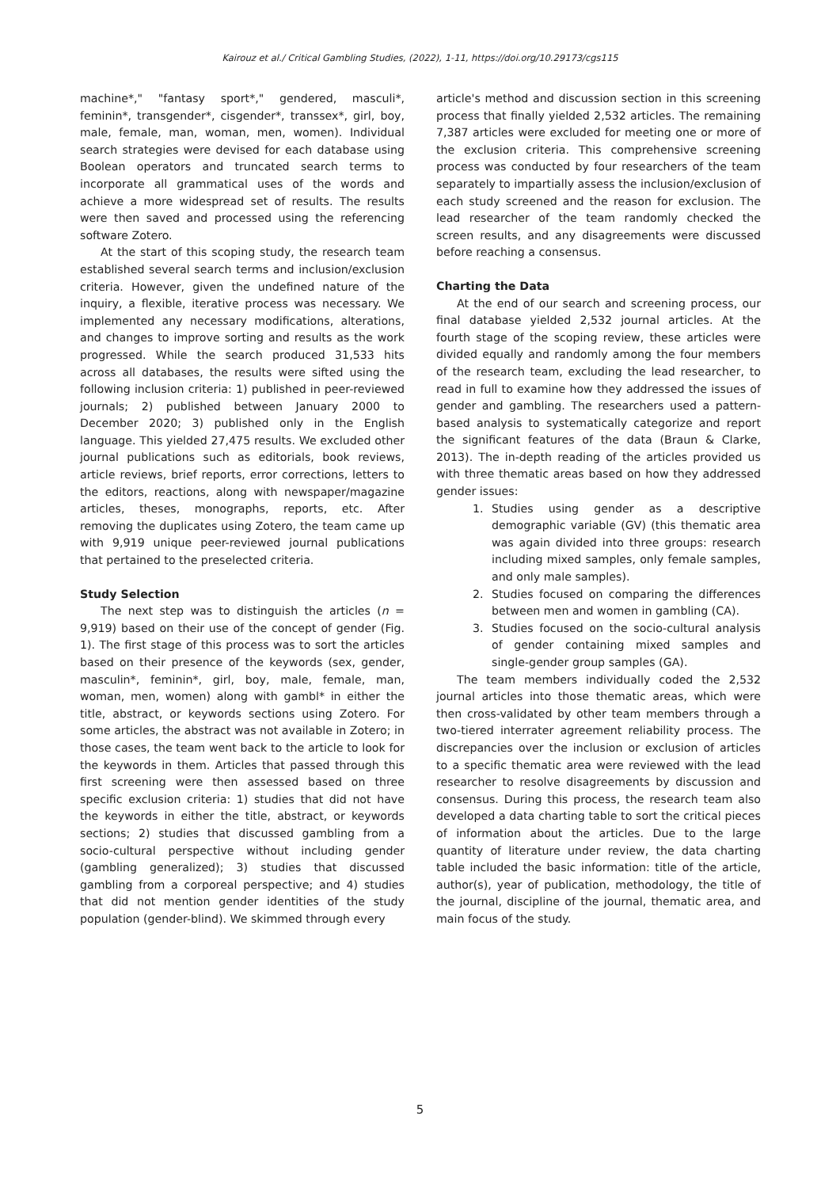Kairouz et al./ Critical Gambling Studies, (2022), 1-11, https://doi.org/10.29173/cgs115
machine*," "fantasy sport*," gendered, masculi*, feminin*, transgender*, cisgender*, transsex*, girl, boy, male, female, man, woman, men, women). Individual search strategies were devised for each database using Boolean operators and truncated search terms to incorporate all grammatical uses of the words and achieve a more widespread set of results. The results were then saved and processed using the referencing software Zotero.
At the start of this scoping study, the research team established several search terms and inclusion/exclusion criteria. However, given the undefined nature of the inquiry, a flexible, iterative process was necessary. We implemented any necessary modifications, alterations, and changes to improve sorting and results as the work progressed. While the search produced 31,533 hits across all databases, the results were sifted using the following inclusion criteria: 1) published in peer-reviewed journals; 2) published between January 2000 to December 2020; 3) published only in the English language. This yielded 27,475 results. We excluded other journal publications such as editorials, book reviews, article reviews, brief reports, error corrections, letters to the editors, reactions, along with newspaper/magazine articles, theses, monographs, reports, etc. After removing the duplicates using Zotero, the team came up with 9,919 unique peer-reviewed journal publications that pertained to the preselected criteria.
Study Selection
The next step was to distinguish the articles (n = 9,919) based on their use of the concept of gender (Fig. 1). The first stage of this process was to sort the articles based on their presence of the keywords (sex, gender, masculin*, feminin*, girl, boy, male, female, man, woman, men, women) along with gambl* in either the title, abstract, or keywords sections using Zotero. For some articles, the abstract was not available in Zotero; in those cases, the team went back to the article to look for the keywords in them. Articles that passed through this first screening were then assessed based on three specific exclusion criteria: 1) studies that did not have the keywords in either the title, abstract, or keywords sections; 2) studies that discussed gambling from a socio-cultural perspective without including gender (gambling generalized); 3) studies that discussed gambling from a corporeal perspective; and 4) studies that did not mention gender identities of the study population (gender-blind). We skimmed through every
article's method and discussion section in this screening process that finally yielded 2,532 articles. The remaining 7,387 articles were excluded for meeting one or more of the exclusion criteria. This comprehensive screening process was conducted by four researchers of the team separately to impartially assess the inclusion/exclusion of each study screened and the reason for exclusion. The lead researcher of the team randomly checked the screen results, and any disagreements were discussed before reaching a consensus.
Charting the Data
At the end of our search and screening process, our final database yielded 2,532 journal articles. At the fourth stage of the scoping review, these articles were divided equally and randomly among the four members of the research team, excluding the lead researcher, to read in full to examine how they addressed the issues of gender and gambling. The researchers used a pattern-based analysis to systematically categorize and report the significant features of the data (Braun & Clarke, 2013). The in-depth reading of the articles provided us with three thematic areas based on how they addressed gender issues:
1. Studies using gender as a descriptive demographic variable (GV) (this thematic area was again divided into three groups: research including mixed samples, only female samples, and only male samples).
2. Studies focused on comparing the differences between men and women in gambling (CA).
3. Studies focused on the socio-cultural analysis of gender containing mixed samples and single-gender group samples (GA).
The team members individually coded the 2,532 journal articles into those thematic areas, which were then cross-validated by other team members through a two-tiered interrater agreement reliability process. The discrepancies over the inclusion or exclusion of articles to a specific thematic area were reviewed with the lead researcher to resolve disagreements by discussion and consensus. During this process, the research team also developed a data charting table to sort the critical pieces of information about the articles. Due to the large quantity of literature under review, the data charting table included the basic information: title of the article, author(s), year of publication, methodology, the title of the journal, discipline of the journal, thematic area, and main focus of the study.
5